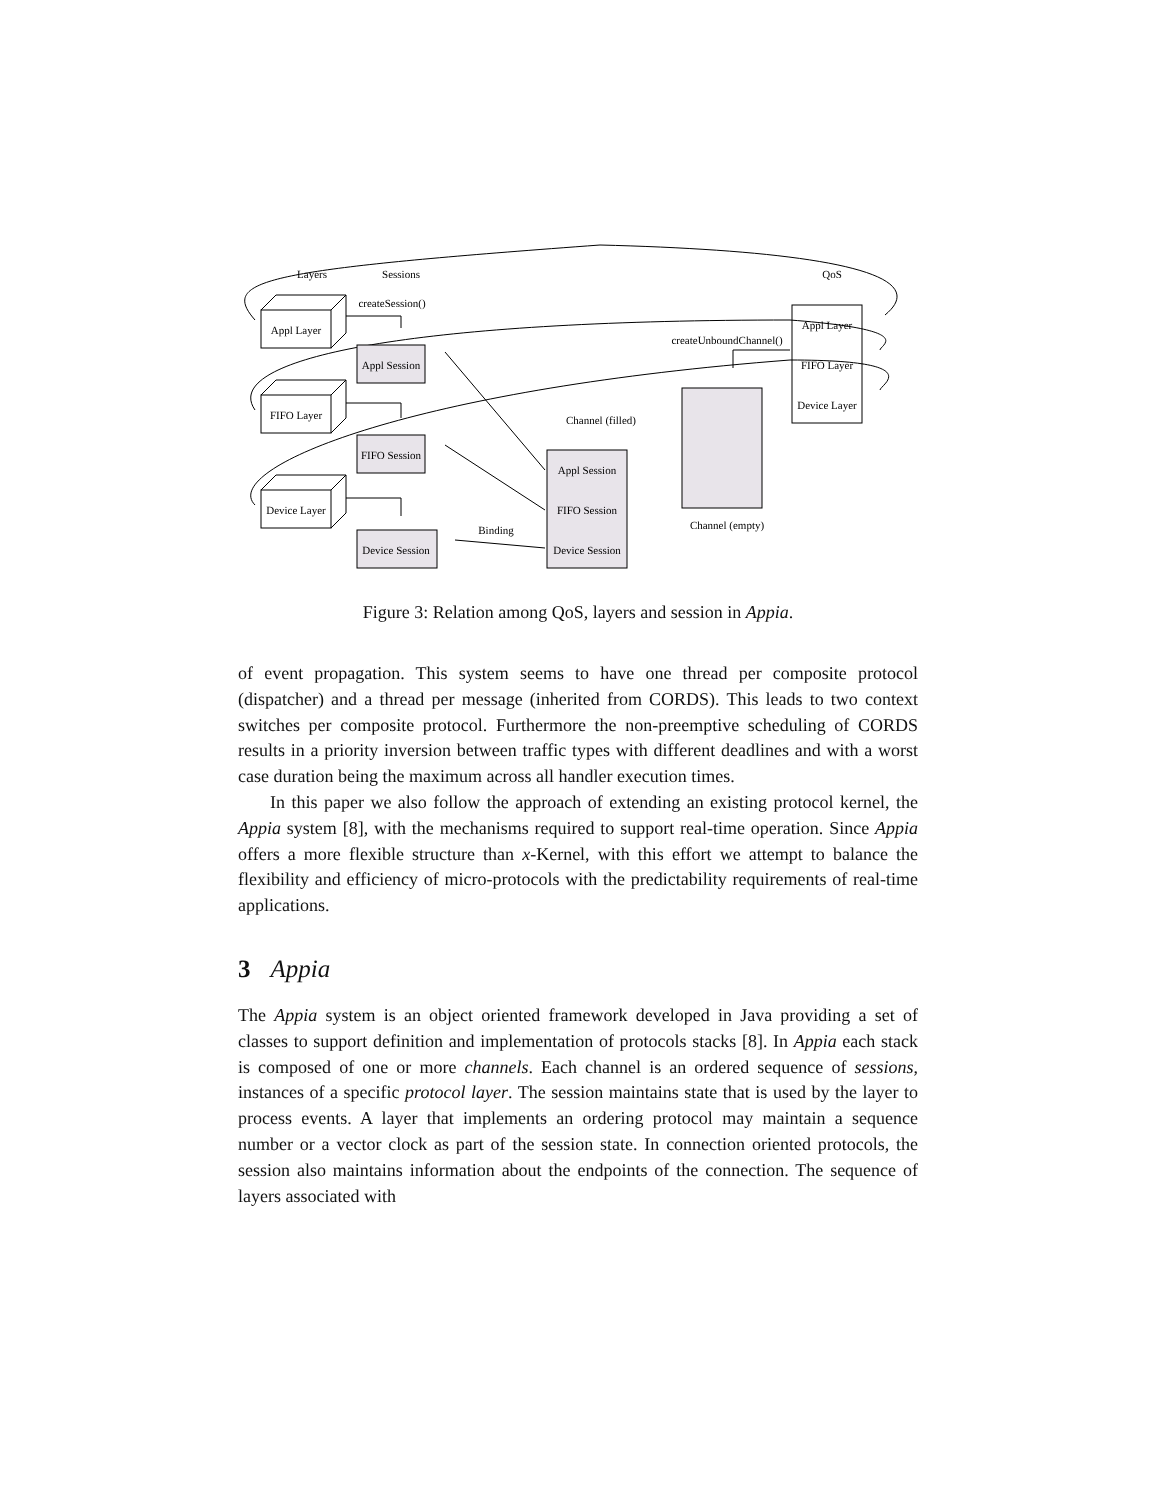Layers
Sessions
QoS
createSession()
Appl Layer
Appl Session
FIFO Layer
FIFO Session
Device Layer
Device Session
Binding
Channel (filled)
Appl Session
FIFO Session
Device Session
createUnboundChannel()
Channel (empty)
Appl Layer
FIFO Layer
Device Layer
Figure 3: Relation among QoS, layers and session in Appia.
of event propagation. This system seems to have one thread per composite protocol (dispatcher) and a thread per message (inherited from CORDS). This leads to two context switches per composite protocol. Furthermore the non-preemptive scheduling of CORDS results in a priority inversion between traffic types with different deadlines and with a worst case duration being the maximum across all handler execution times.
In this paper we also follow the approach of extending an existing protocol kernel, the Appia system [8], with the mechanisms required to support real-time operation. Since Appia offers a more flexible structure than x-Kernel, with this effort we attempt to balance the flexibility and efficiency of micro-protocols with the predictability requirements of real-time applications.
3 Appia
The Appia system is an object oriented framework developed in Java providing a set of classes to support definition and implementation of protocols stacks [8]. In Appia each stack is composed of one or more channels. Each channel is an ordered sequence of sessions, instances of a specific protocol layer. The session maintains state that is used by the layer to process events. A layer that implements an ordering protocol may maintain a sequence number or a vector clock as part of the session state. In connection oriented protocols, the session also maintains information about the endpoints of the connection. The sequence of layers associated with